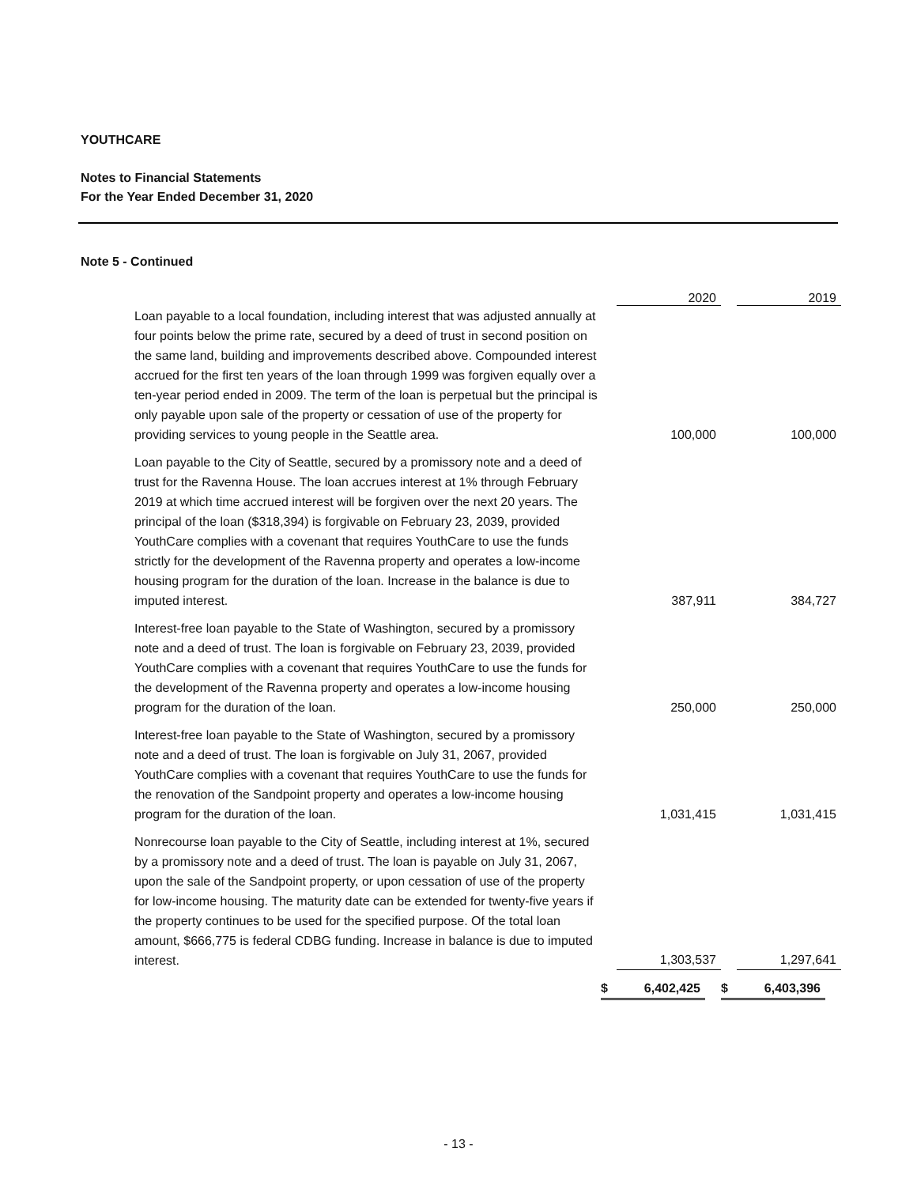YOUTHCARE
Notes to Financial Statements
For the Year Ended December 31, 2020
Note 5 - Continued
| | 2020 | 2019 |
| --- | --- | --- |
| Loan payable to a local foundation, including interest that was adjusted annually at four points below the prime rate, secured by a deed of trust in second position on the same land, building and improvements described above. Compounded interest accrued for the first ten years of the loan through 1999 was forgiven equally over a ten-year period ended in 2009. The term of the loan is perpetual but the principal is only payable upon sale of the property or cessation of use of the property for providing services to young people in the Seattle area. | 100,000 | 100,000 |
| Loan payable to the City of Seattle, secured by a promissory note and a deed of trust for the Ravenna House. The loan accrues interest at 1% through February 2019 at which time accrued interest will be forgiven over the next 20 years. The principal of the loan ($318,394) is forgivable on February 23, 2039, provided YouthCare complies with a covenant that requires YouthCare to use the funds strictly for the development of the Ravenna property and operates a low-income housing program for the duration of the loan. Increase in the balance is due to imputed interest. | 387,911 | 384,727 |
| Interest-free loan payable to the State of Washington, secured by a promissory note and a deed of trust. The loan is forgivable on February 23, 2039, provided YouthCare complies with a covenant that requires YouthCare to use the funds for the development of the Ravenna property and operates a low-income housing program for the duration of the loan. | 250,000 | 250,000 |
| Interest-free loan payable to the State of Washington, secured by a promissory note and a deed of trust. The loan is forgivable on July 31, 2067, provided YouthCare complies with a covenant that requires YouthCare to use the funds for the renovation of the Sandpoint property and operates a low-income housing program for the duration of the loan. | 1,031,415 | 1,031,415 |
| Nonrecourse loan payable to the City of Seattle, including interest at 1%, secured by a promissory note and a deed of trust. The loan is payable on July 31, 2067, upon the sale of the Sandpoint property, or upon cessation of use of the property for low-income housing. The maturity date can be extended for twenty-five years if the property continues to be used for the specified purpose. Of the total loan amount, $666,775 is federal CDBG funding. Increase in balance is due to imputed interest. | 1,303,537 | 1,297,641 |
| | $ 6,402,425 | $ 6,403,396 |
- 13 -